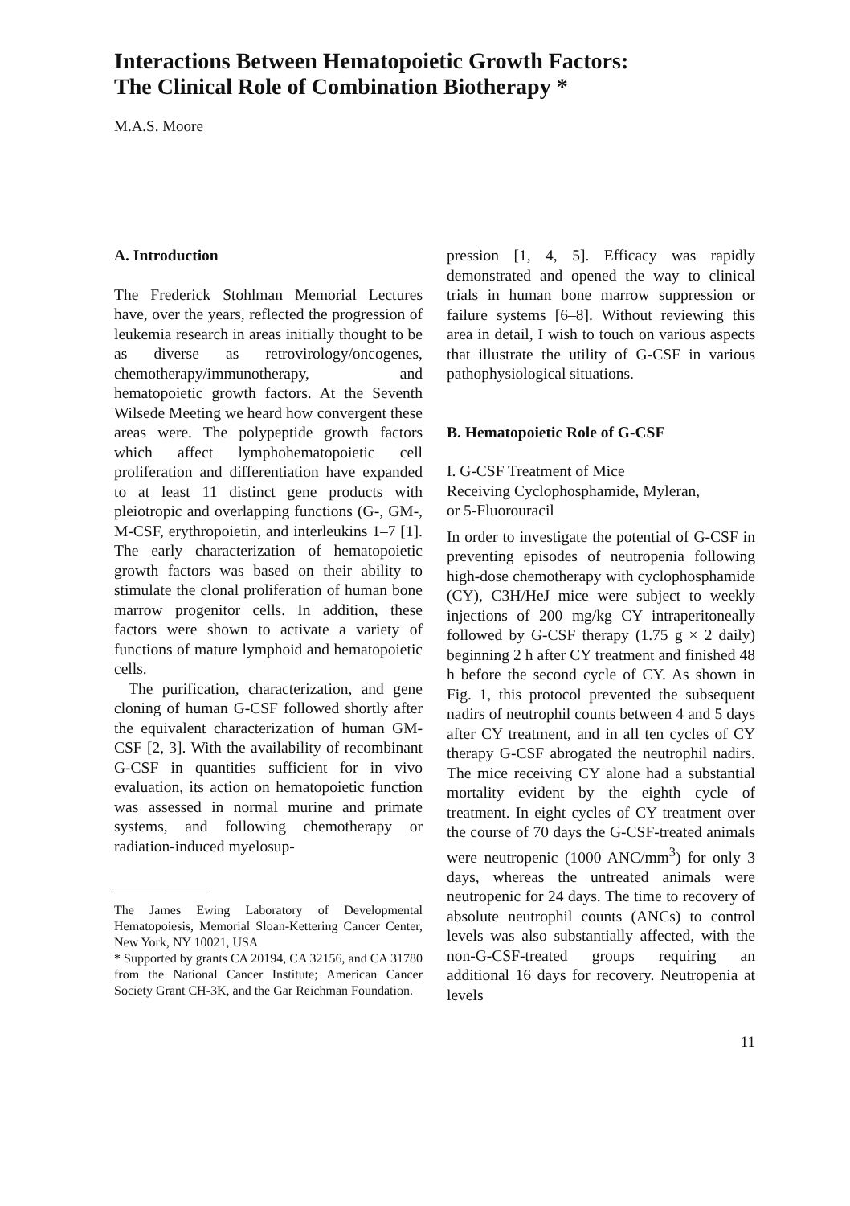Interactions Between Hematopoietic Growth Factors:
The Clinical Role of Combination Biotherapy *
M.A.S. Moore
A. Introduction
The Frederick Stohlman Memorial Lectures have, over the years, reflected the progression of leukemia research in areas initially thought to be as diverse as retrovirology/oncogenes, chemotherapy/immunotherapy, and hematopoietic growth factors. At the Seventh Wilsede Meeting we heard how convergent these areas were. The polypeptide growth factors which affect lymphohematopoietic cell proliferation and differentiation have expanded to at least 11 distinct gene products with pleiotropic and overlapping functions (G-, GM-, M-CSF, erythropoietin, and interleukins 1–7 [1]. The early characterization of hematopoietic growth factors was based on their ability to stimulate the clonal proliferation of human bone marrow progenitor cells. In addition, these factors were shown to activate a variety of functions of mature lymphoid and hematopoietic cells.
The purification, characterization, and gene cloning of human G-CSF followed shortly after the equivalent characterization of human GM-CSF [2, 3]. With the availability of recombinant G-CSF in quantities sufficient for in vivo evaluation, its action on hematopoietic function was assessed in normal murine and primate systems, and following chemotherapy or radiation-induced myelosup-
The James Ewing Laboratory of Developmental Hematopoiesis, Memorial Sloan-Kettering Cancer Center, New York, NY 10021, USA
* Supported by grants CA 20194, CA 32156, and CA 31780 from the National Cancer Institute; American Cancer Society Grant CH-3K, and the Gar Reichman Foundation.
pression [1, 4, 5]. Efficacy was rapidly demonstrated and opened the way to clinical trials in human bone marrow suppression or failure systems [6–8]. Without reviewing this area in detail, I wish to touch on various aspects that illustrate the utility of G-CSF in various pathophysiological situations.
B. Hematopoietic Role of G-CSF
I. G-CSF Treatment of Mice
Receiving Cyclophosphamide, Myleran,
or 5-Fluorouracil
In order to investigate the potential of G-CSF in preventing episodes of neutropenia following high-dose chemotherapy with cyclophosphamide (CY), C3H/HeJ mice were subject to weekly injections of 200 mg/kg CY intraperitoneally followed by G-CSF therapy (1.75 g × 2 daily) beginning 2 h after CY treatment and finished 48 h before the second cycle of CY. As shown in Fig. 1, this protocol prevented the subsequent nadirs of neutrophil counts between 4 and 5 days after CY treatment, and in all ten cycles of CY therapy G-CSF abrogated the neutrophil nadirs. The mice receiving CY alone had a substantial mortality evident by the eighth cycle of treatment. In eight cycles of CY treatment over the course of 70 days the G-CSF-treated animals were neutropenic (1000 ANC/mm<sup>3</sup>) for only 3 days, whereas the untreated animals were neutropenic for 24 days. The time to recovery of absolute neutrophil counts (ANCs) to control levels was also substantially affected, with the non-G-CSF-treated groups requiring an additional 16 days for recovery. Neutropenia at levels
11